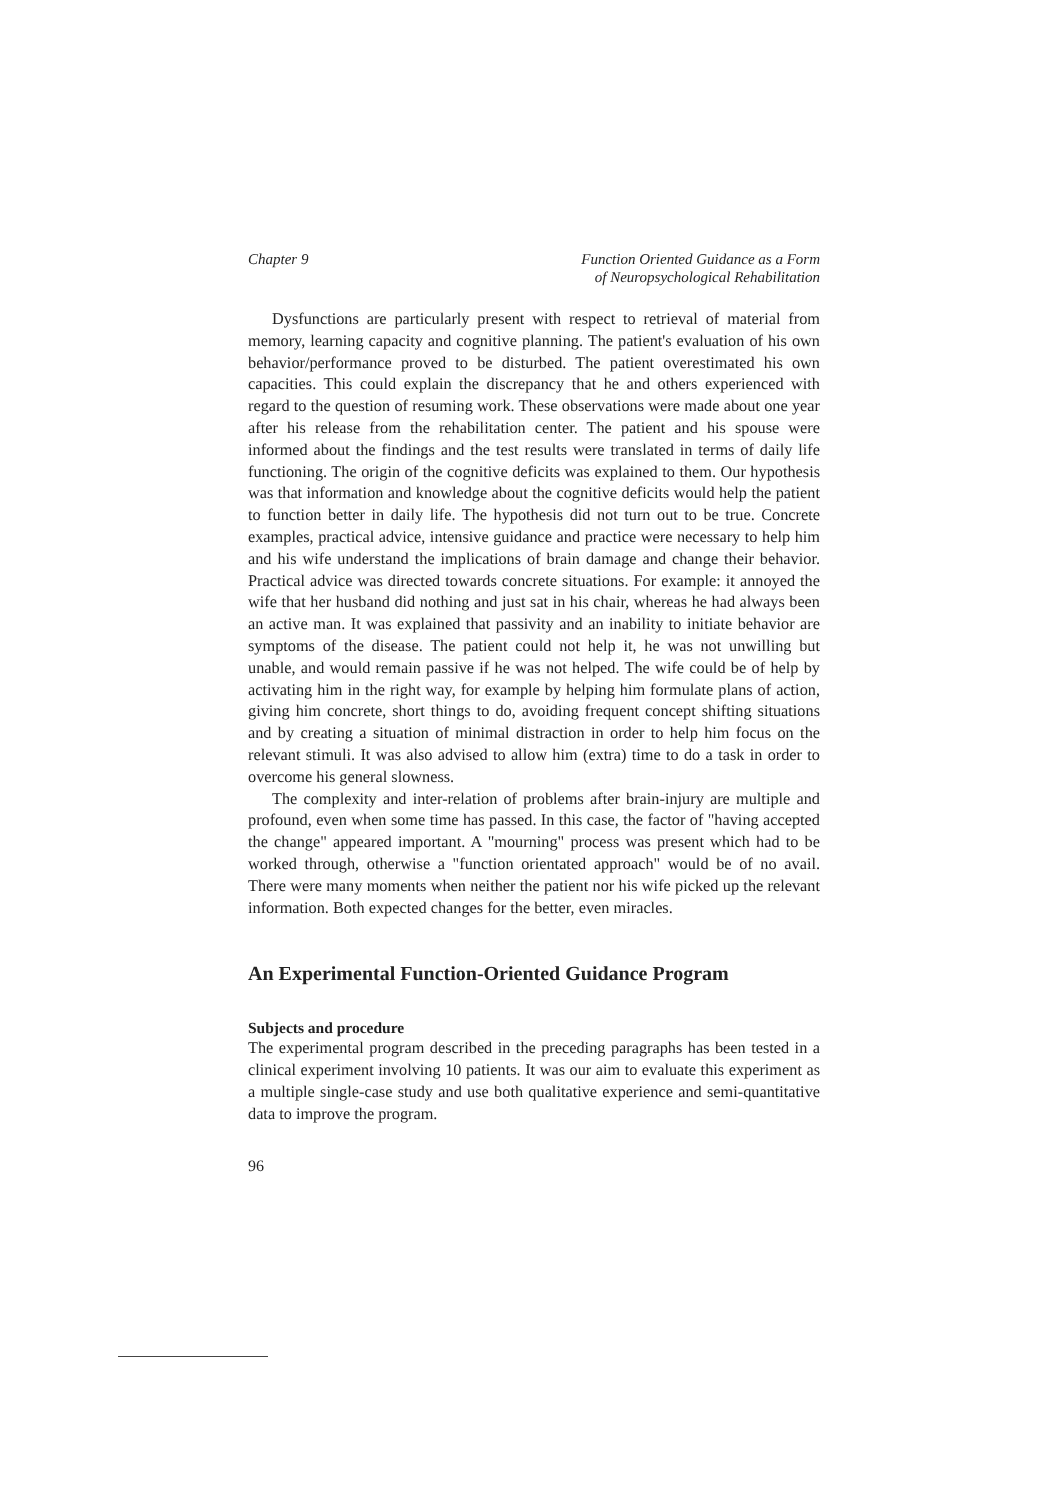Chapter 9 Function Oriented Guidance as a Form
of Neuropsychological Rehabilitation
Dysfunctions are particularly present with respect to retrieval of material from memory, learning capacity and cognitive planning. The patient's evaluation of his own behavior/performance proved to be disturbed. The patient overestimated his own capacities. This could explain the discrepancy that he and others experienced with regard to the question of resuming work. These observations were made about one year after his release from the rehabilitation center. The patient and his spouse were informed about the findings and the test results were translated in terms of daily life functioning. The origin of the cognitive deficits was explained to them. Our hypothesis was that information and knowledge about the cognitive deficits would help the patient to function better in daily life. The hypothesis did not turn out to be true. Concrete examples, practical advice, intensive guidance and practice were necessary to help him and his wife understand the implications of brain damage and change their behavior. Practical advice was directed towards concrete situations. For example: it annoyed the wife that her husband did nothing and just sat in his chair, whereas he had always been an active man. It was explained that passivity and an inability to initiate behavior are symptoms of the disease. The patient could not help it, he was not unwilling but unable, and would remain passive if he was not helped. The wife could be of help by activating him in the right way, for example by helping him formulate plans of action, giving him concrete, short things to do, avoiding frequent concept shifting situations and by creating a situation of minimal distraction in order to help him focus on the relevant stimuli. It was also advised to allow him (extra) time to do a task in order to overcome his general slowness.
The complexity and inter-relation of problems after brain-injury are multiple and profound, even when some time has passed. In this case, the factor of "having accepted the change" appeared important. A "mourning" process was present which had to be worked through, otherwise a "function orientated approach" would be of no avail. There were many moments when neither the patient nor his wife picked up the relevant information. Both expected changes for the better, even miracles.
An Experimental Function-Oriented Guidance Program
Subjects and procedure
The experimental program described in the preceding paragraphs has been tested in a clinical experiment involving 10 patients. It was our aim to evaluate this experiment as a multiple single-case study and use both qualitative experience and semi-quantitative data to improve the program.
96